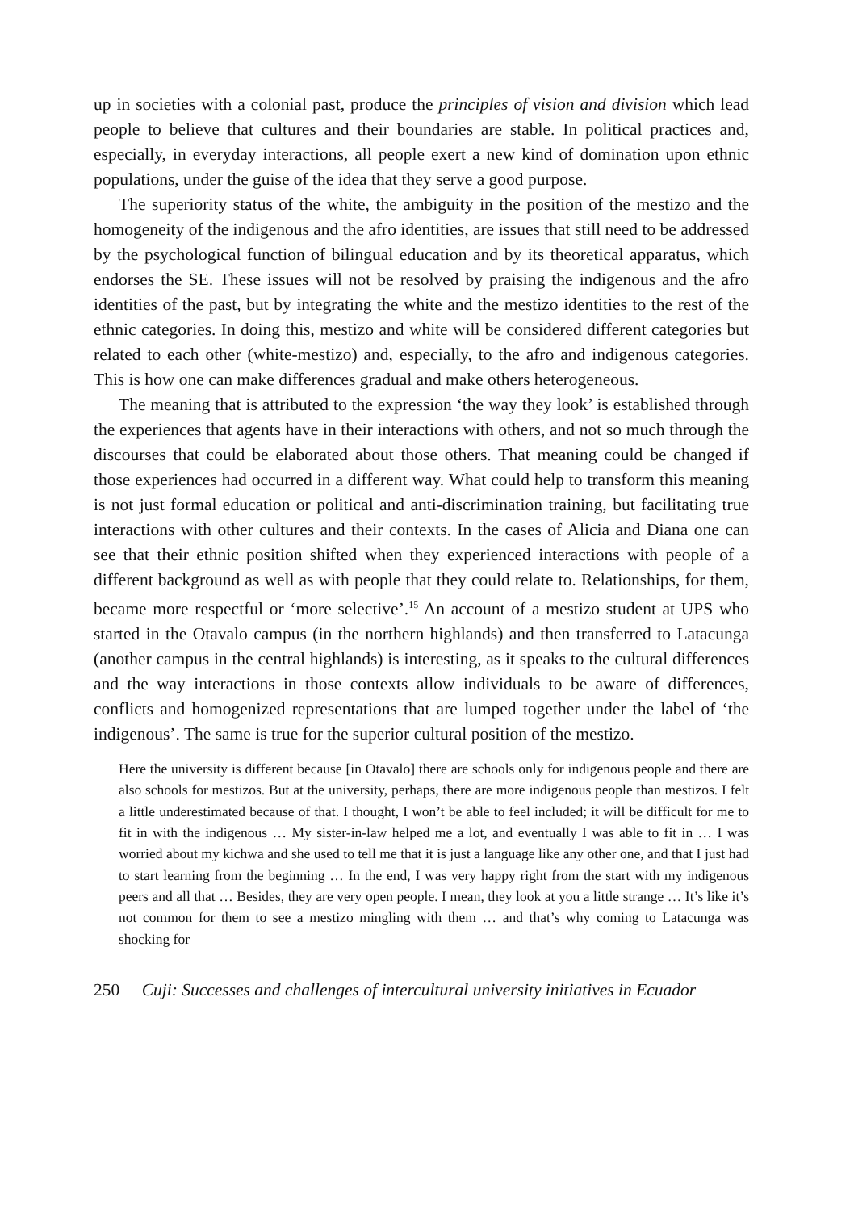up in societies with a colonial past, produce the principles of vision and division which lead people to believe that cultures and their boundaries are stable. In politi­cal practices and, especially, in everyday interactions, all people exert a new kind of domination upon ethnic populations, under the guise of the idea that they serve a good purpose.
The superiority status of the white, the ambiguity in the position of the mestizo and the homogeneity of the indigenous and the afro identities, are issues that still need to be addressed by the psychological function of bilingual education and by its theoretical apparatus, which endorses the SE. These issues will not be resolved by praising the indigenous and the afro identities of the past, but by integrating the white and the mestizo identities to the rest of the ethnic categories. In doing this, mestizo and white will be considered different categories but related to each other (white-mestizo) and, especially, to the afro and indigenous categories. This is how one can make differences gradual and make others heterogeneous.
The meaning that is attributed to the expression ‘the way they look’ is estab­lished through the experiences that agents have in their interactions with others, and not so much through the discourses that could be elaborated about those others. That meaning could be changed if those experiences had occurred in a different way. What could help to transform this meaning is not just formal education or po­litical and anti-discrimination training, but facilitating true interactions with other cultures and their contexts. In the cases of Alicia and Diana one can see that their ethnic position shifted when they experienced interactions with people of a differ­ent background as well as with people that they could relate to. Relationships, for them, became more respectful or ‘more selective’.<sup>15</sup> An account of a mestizo stu­dent at UPS who started in the Otavalo campus (in the northern highlands) and then transferred to Latacunga (another campus in the central highlands) is interesting, as it speaks to the cultural differences and the way interactions in those contexts allow individuals to be aware of differences, conflicts and homogenized representations that are lumped together under the label of ‘the indigenous’. The same is true for the superior cultural position of the mestizo.
Here the university is different because [in Otavalo] there are schools only for indigenous people and there are also schools for mestizos. But at the university, perhaps, there are more indigenous people than mestizos. I felt a little underestimated because of that. I thought, I won’t be able to feel included; it will be difficult for me to fit in with the indig­enous … My sister-in-law helped me a lot, and eventually I was able to fit in … I was worried about my kichwa and she used to tell me that it is just a language like any other one, and that I just had to start learning from the beginning … In the end, I was very happy right from the start with my indigenous peers and all that … Besides, they are very open people. I mean, they look at you a little strange … It’s like it’s not common for them to see a mestizo mingling with them … and that’s why coming to Latacunga was shocking for
250 Cuji: Successes and challenges of intercultural university initiatives in Ecuador